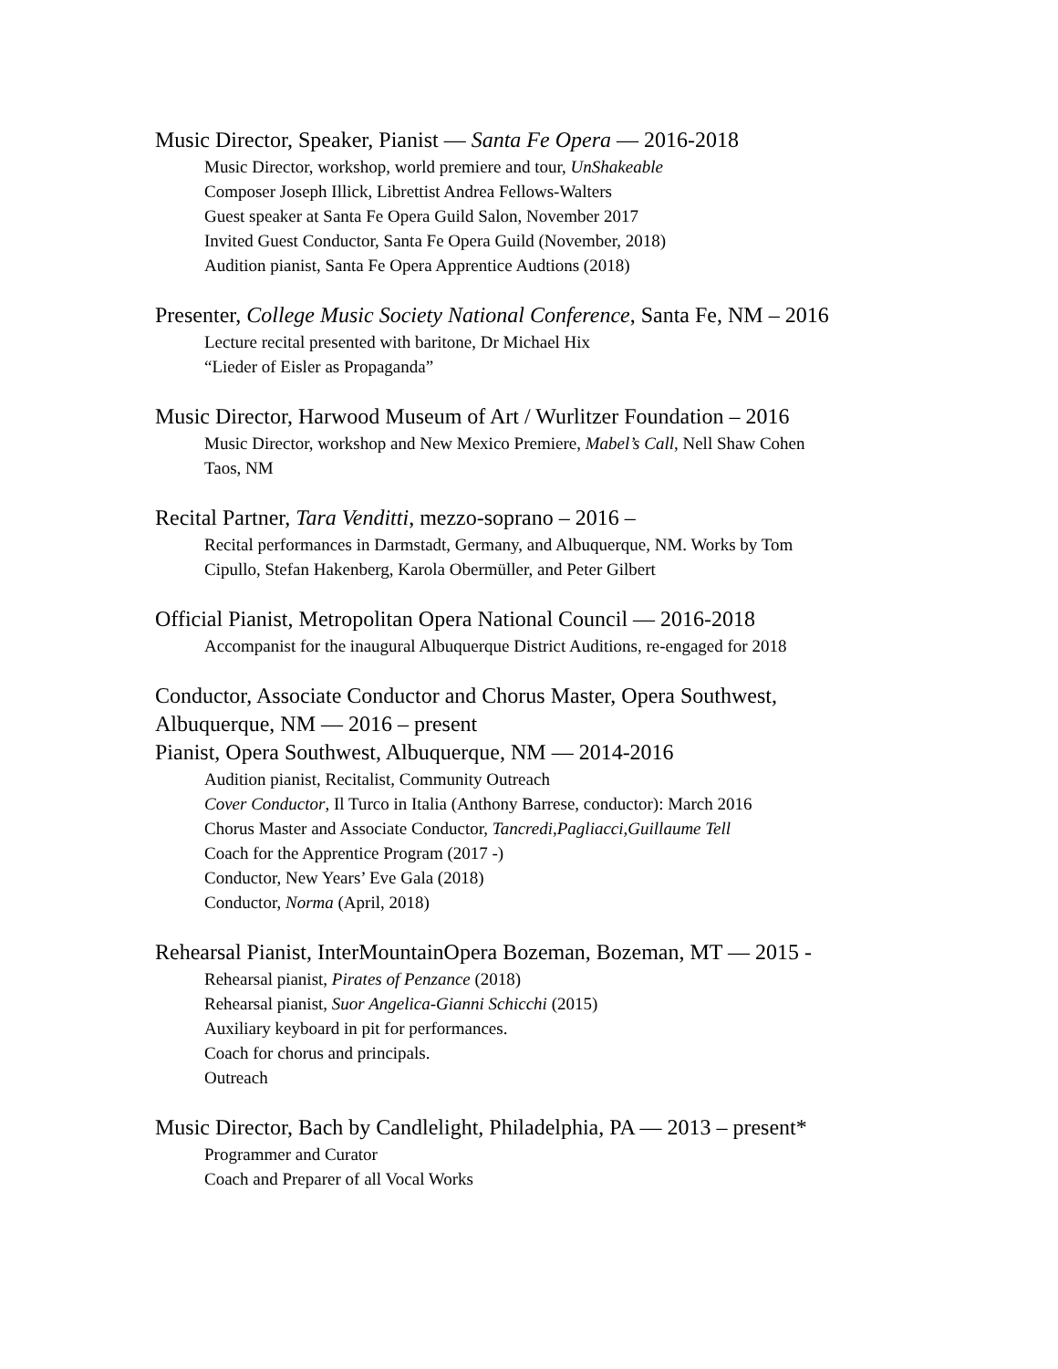Music Director, Speaker, Pianist — Santa Fe Opera — 2016-2018
Music Director, workshop, world premiere and tour, UnShakeable
Composer Joseph Illick, Librettist Andrea Fellows-Walters
Guest speaker at Santa Fe Opera Guild Salon, November 2017
Invited Guest Conductor, Santa Fe Opera Guild (November, 2018)
Audition pianist, Santa Fe Opera Apprentice Audtions (2018)
Presenter, College Music Society National Conference, Santa Fe, NM – 2016
Lecture recital presented with baritone, Dr Michael Hix
“Lieder of Eisler as Propaganda”
Music Director, Harwood Museum of Art / Wurlitzer Foundation – 2016
Music Director, workshop and New Mexico Premiere, Mabel’s Call, Nell Shaw Cohen
Taos, NM
Recital Partner, Tara Venditti, mezzo-soprano – 2016 –
Recital performances in Darmstadt, Germany, and Albuquerque, NM. Works by Tom
Cipullo, Stefan Hakenberg, Karola Obermüller, and Peter Gilbert
Official Pianist, Metropolitan Opera National Council — 2016-2018
Accompanist for the inaugural Albuquerque District Auditions, re-engaged for 2018
Conductor, Associate Conductor and Chorus Master, Opera Southwest,
Albuquerque, NM — 2016 – present
Pianist, Opera Southwest, Albuquerque, NM — 2014-2016
Audition pianist, Recitalist, Community Outreach
Cover Conductor, Il Turco in Italia (Anthony Barrese, conductor): March 2016
Chorus Master and Associate Conductor, Tancredi,Pagliacci,Guillaume Tell
Coach for the Apprentice Program (2017 -)
Conductor, New Years’ Eve Gala (2018)
Conductor, Norma (April, 2018)
Rehearsal Pianist, InterMountainOpera Bozeman, Bozeman, MT — 2015 -
Rehearsal pianist, Pirates of Penzance (2018)
Rehearsal pianist, Suor Angelica-Gianni Schicchi (2015)
Auxiliary keyboard in pit for performances.
Coach for chorus and principals.
Outreach
Music Director, Bach by Candlelight, Philadelphia, PA — 2013 – present*
Programmer and Curator
Coach and Preparer of all Vocal Works